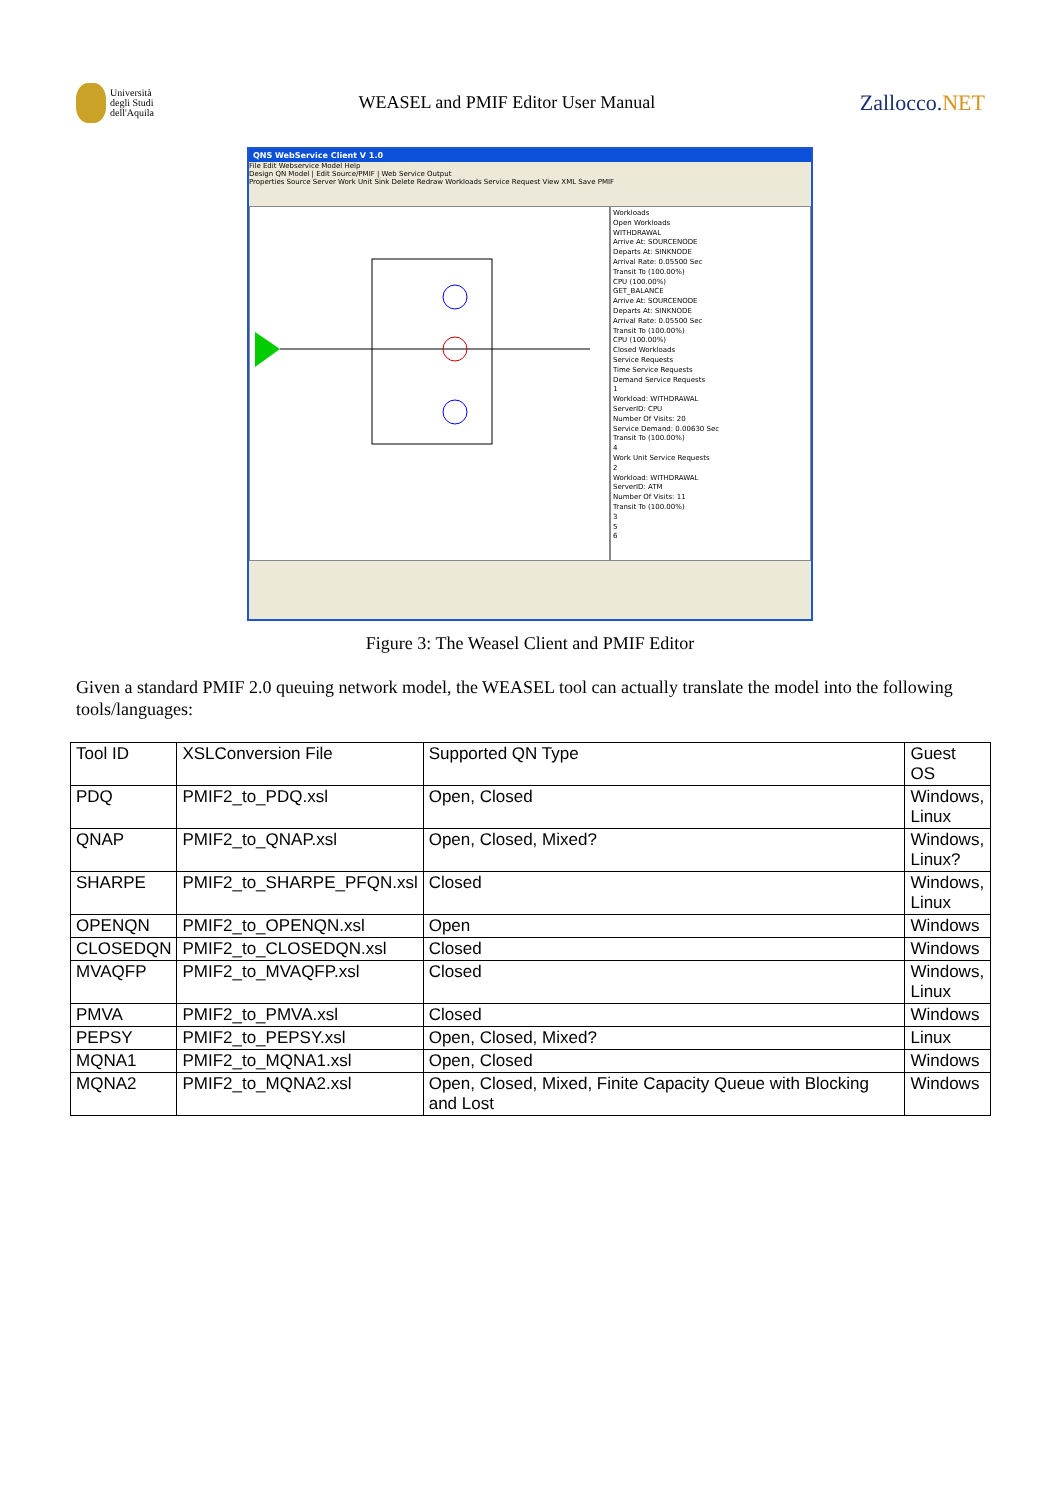Università
degli Studi
dell'Aquila
WEASEL and PMIF Editor User Manual
Zallocco.NET
QNS WebService Client V 1.0
File Edit Webservice Model Help
Design QN Model | Edit Source/PMIF | Web Service Output
Properties Source Server Work Unit Sink Delete Redraw Workloads Service Request View XML Save PMIF
Workloads
Open Workloads
WITHDRAWAL
Arrive At: SOURCENODE
Departs At: SINKNODE
Arrival Rate: 0.05500 Sec
Transit To (100.00%)
CPU (100.00%)
GET_BALANCE
Arrive At: SOURCENODE
Departs At: SINKNODE
Arrival Rate: 0.05500 Sec
Transit To (100.00%)
CPU (100.00%)
Closed Workloads
Service Requests
Time Service Requests
Demand Service Requests
1
Workload: WITHDRAWAL
ServerID: CPU
Number Of Visits: 20
Service Demand: 0.00630 Sec
Transit To (100.00%)
4
Work Unit Service Requests
2
Workload: WITHDRAWAL
ServerID: ATM
Number Of Visits: 11
Transit To (100.00%)
3
5
6
Figure 3: The Weasel Client and PMIF Editor
Given a standard PMIF 2.0 queuing network model, the WEASEL tool can actually translate the model into the following tools/languages:
| Tool ID | XSLConversion File | Supported QN Type | Guest OS |
| PDQ | PMIF2_to_PDQ.xsl | Open, Closed | Windows, Linux |
| QNAP | PMIF2_to_QNAP.xsl | Open, Closed, Mixed? | Windows, Linux? |
| SHARPE | PMIF2_to_SHARPE_PFQN.xsl | Closed | Windows, Linux |
| OPENQN | PMIF2_to_OPENQN.xsl | Open | Windows |
| CLOSEDQN | PMIF2_to_CLOSEDQN.xsl | Closed | Windows |
| MVAQFP | PMIF2_to_MVAQFP.xsl | Closed | Windows, Linux |
| PMVA | PMIF2_to_PMVA.xsl | Closed | Windows |
| PEPSY | PMIF2_to_PEPSY.xsl | Open, Closed, Mixed? | Linux |
| MQNA1 | PMIF2_to_MQNA1.xsl | Open, Closed | Windows |
| MQNA2 | PMIF2_to_MQNA2.xsl | Open, Closed, Mixed, Finite Capacity Queue with Blocking and Lost | Windows |